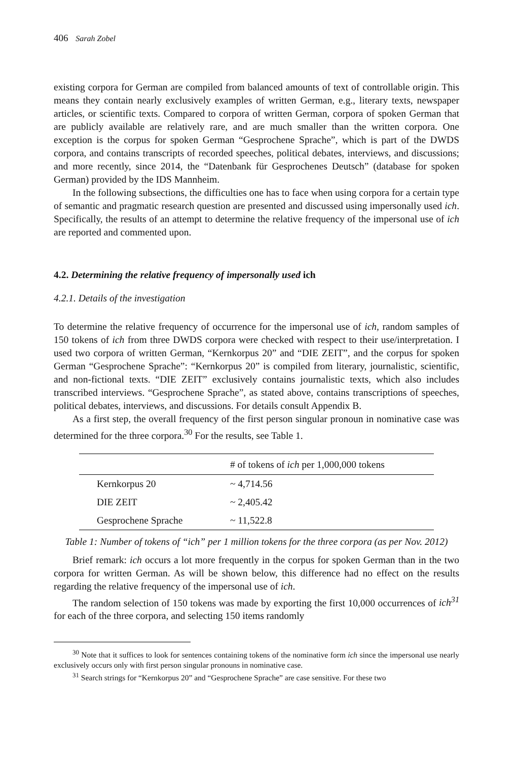406 Sarah Zobel
existing corpora for German are compiled from balanced amounts of text of controllable origin. This means they contain nearly exclusively examples of written German, e.g., literary texts, newspaper articles, or scientific texts. Compared to corpora of written German, corpora of spoken German that are publicly available are relatively rare, and are much smaller than the written corpora. One exception is the corpus for spoken German “Gesprochene Sprache”, which is part of the DWDS corpora, and contains transcripts of recorded speeches, political debates, interviews, and discussions; and more recently, since 2014, the “Datenbank für Gesprochenes Deutsch” (database for spoken German) provided by the IDS Mannheim.
In the following subsections, the difficulties one has to face when using corpora for a certain type of semantic and pragmatic research question are presented and discussed using impersonally used ich. Specifically, the results of an attempt to determine the relative frequency of the impersonal use of ich are reported and commented upon.
4.2. Determining the relative frequency of impersonally used ich
4.2.1. Details of the investigation
To determine the relative frequency of occurrence for the impersonal use of ich, random samples of 150 tokens of ich from three DWDS corpora were checked with respect to their use/interpretation. I used two corpora of written German, “Kernkorpus 20” and “DIE ZEIT”, and the corpus for spoken German “Gesprochene Sprache”: “Kernkorpus 20” is compiled from literary, journalistic, scientific, and non-fictional texts. “DIE ZEIT” exclusively contains journalistic texts, which also includes transcribed interviews. “Gesprochene Sprache”, as stated above, contains transcriptions of speeches, political debates, interviews, and discussions. For details consult Appendix B.
As a first step, the overall frequency of the first person singular pronoun in nominative case was determined for the three corpora.<sup>30</sup> For the results, see Table 1.
| | # of tokens of ich per 1,000,000 tokens |
| --- | --- |
| Kernkorpus 20 | ~ 4,714.56 |
| DIE ZEIT | ~ 2,405.42 |
| Gesprochene Sprache | ~ 11,522.8 |
Table 1: Number of tokens of “ich” per 1 million tokens for the three corpora (as per Nov. 2012)
Brief remark: ich occurs a lot more frequently in the corpus for spoken German than in the two corpora for written German. As will be shown below, this difference had no effect on the results regarding the relative frequency of the impersonal use of ich.
The random selection of 150 tokens was made by exporting the first 10,000 occurrences of ich<sup>31</sup> for each of the three corpora, and selecting 150 items randomly
<sup>30</sup> Note that it suffices to look for sentences containing tokens of the nominative form ich since the impersonal use nearly exclusively occurs only with first person singular pronouns in nominative case.
<sup>31</sup> Search strings for “Kernkorpus 20” and “Gesprochene Sprache” are case sensitive. For these two